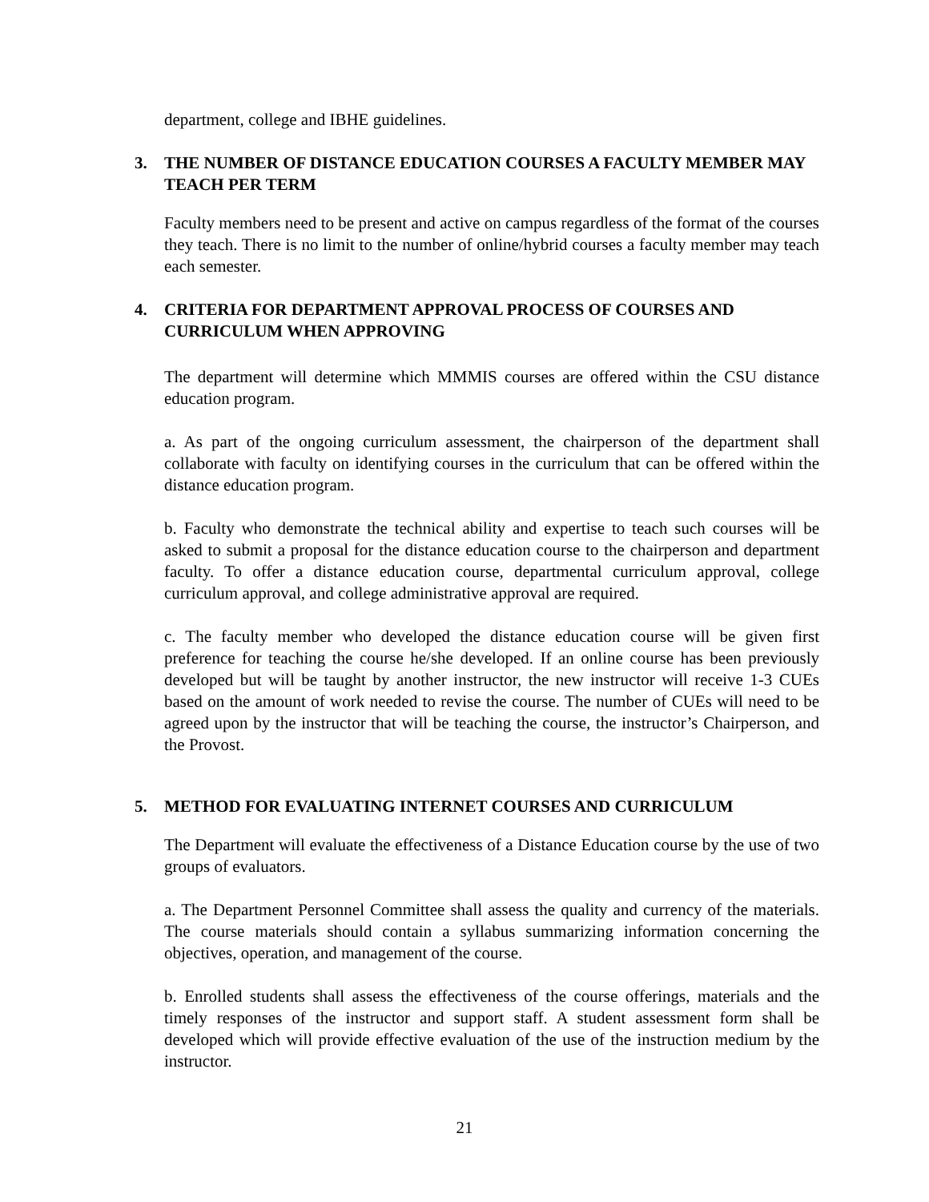department, college and IBHE guidelines.
3. THE NUMBER OF DISTANCE EDUCATION COURSES A FACULTY MEMBER MAY TEACH PER TERM
Faculty members need to be present and active on campus regardless of the format of the courses they teach. There is no limit to the number of online/hybrid courses a faculty member may teach each semester.
4. CRITERIA FOR DEPARTMENT APPROVAL PROCESS OF COURSES AND CURRICULUM WHEN APPROVING
The department will determine which MMMIS courses are offered within the CSU distance education program.
a. As part of the ongoing curriculum assessment, the chairperson of the department shall collaborate with faculty on identifying courses in the curriculum that can be offered within the distance education program.
b. Faculty who demonstrate the technical ability and expertise to teach such courses will be asked to submit a proposal for the distance education course to the chairperson and department faculty. To offer a distance education course, departmental curriculum approval, college curriculum approval, and college administrative approval are required.
c. The faculty member who developed the distance education course will be given first preference for teaching the course he/she developed. If an online course has been previously developed but will be taught by another instructor, the new instructor will receive 1-3 CUEs based on the amount of work needed to revise the course. The number of CUEs will need to be agreed upon by the instructor that will be teaching the course, the instructor’s Chairperson, and the Provost.
5. METHOD FOR EVALUATING INTERNET COURSES AND CURRICULUM
The Department will evaluate the effectiveness of a Distance Education course by the use of two groups of evaluators.
a. The Department Personnel Committee shall assess the quality and currency of the materials. The course materials should contain a syllabus summarizing information concerning the objectives, operation, and management of the course.
b. Enrolled students shall assess the effectiveness of the course offerings, materials and the timely responses of the instructor and support staff. A student assessment form shall be developed which will provide effective evaluation of the use of the instruction medium by the instructor.
21